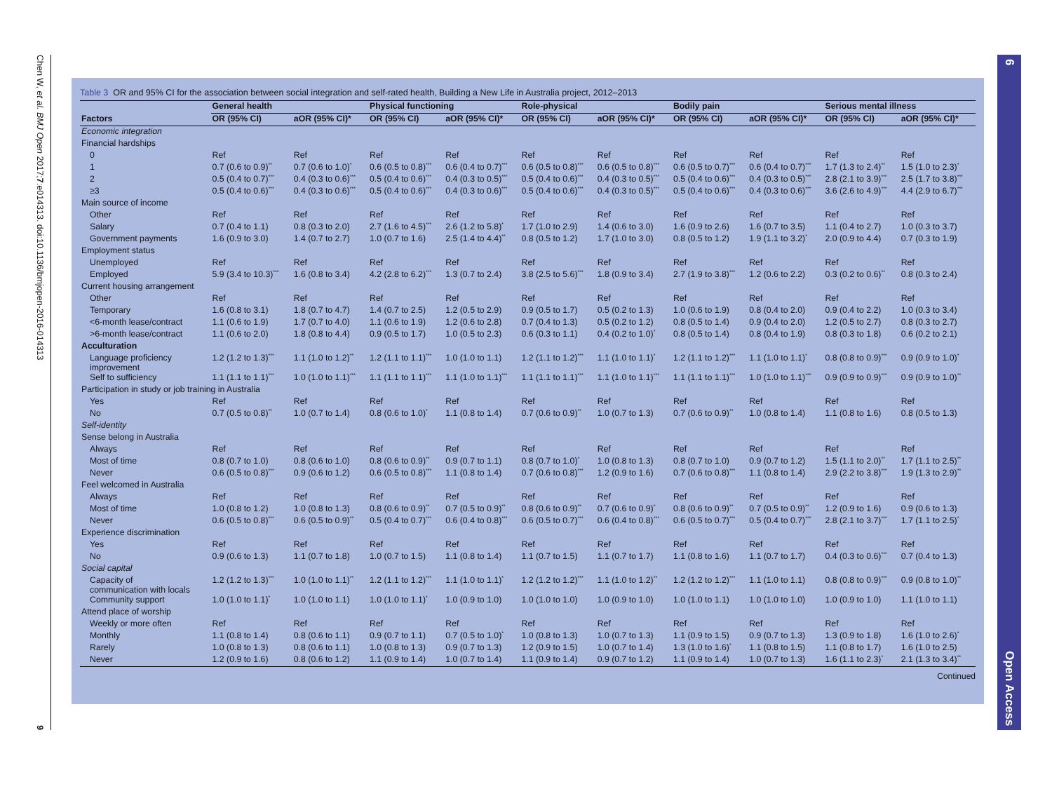Chen W, et al. BMJ Open 2017;7:e014313. doi:10.1136/bmjopen-2016-014313 9
Table 3 OR and 95% CI for the association between social integration and self-rated health, Building a New Life in Australia project, 2012–2013
| | General health | | Physical functioning | | Role-physical | | Bodily pain | | Serious mental illness | |
| --- | --- | --- | --- | --- | --- | --- | --- | --- | --- | --- |
| Factors | OR (95% CI) | aOR (95% CI)* | OR (95% CI) | aOR (95% CI)* | OR (95% CI) | aOR (95% CI)* | OR (95% CI) | aOR (95% CI)* | OR (95% CI) | aOR (95% CI)* |
| Economic integration | | | | | | | | | | |
| Financial hardships | | | | | | | | | | |
| 0 | Ref | Ref | Ref | Ref | Ref | Ref | Ref | Ref | Ref | Ref |
| 1 | 0.7 (0.6 to 0.9)<sup>**</sup> | 0.7 (0.6 to 1.0)<sup>*</sup> | 0.6 (0.5 to 0.8)<sup>***</sup> | 0.6 (0.4 to 0.7)<sup>***</sup> | 0.6 (0.5 to 0.8)<sup>***</sup> | 0.6 (0.5 to 0.8)<sup>***</sup> | 0.6 (0.5 to 0.7)<sup>***</sup> | 0.6 (0.4 to 0.7)<sup>***</sup> | 1.7 (1.3 to 2.4)<sup>**</sup> | 1.5 (1.0 to 2.3)<sup>*</sup> |
| 2 | 0.5 (0.4 to 0.7)<sup>***</sup> | 0.4 (0.3 to 0.6)<sup>***</sup> | 0.5 (0.4 to 0.6)<sup>***</sup> | 0.4 (0.3 to 0.5)<sup>***</sup> | 0.5 (0.4 to 0.6)<sup>***</sup> | 0.4 (0.3 to 0.5)<sup>***</sup> | 0.5 (0.4 to 0.6)<sup>***</sup> | 0.4 (0.3 to 0.5)<sup>***</sup> | 2.8 (2.1 to 3.9)<sup>***</sup> | 2.5 (1.7 to 3.8)<sup>***</sup> |
| ≥3 | 0.5 (0.4 to 0.6)<sup>***</sup> | 0.4 (0.3 to 0.6)<sup>***</sup> | 0.5 (0.4 to 0.6)<sup>***</sup> | 0.4 (0.3 to 0.6)<sup>***</sup> | 0.5 (0.4 to 0.6)<sup>***</sup> | 0.4 (0.3 to 0.5)<sup>***</sup> | 0.5 (0.4 to 0.6)<sup>***</sup> | 0.4 (0.3 to 0.6)<sup>***</sup> | 3.6 (2.6 to 4.9)<sup>***</sup> | 4.4 (2.9 to 6.7)<sup>***</sup> |
| Main source of income | | | | | | | | | | |
| Other | Ref | Ref | Ref | Ref | Ref | Ref | Ref | Ref | Ref | Ref |
| Salary | 0.7 (0.4 to 1.1) | 0.8 (0.3 to 2.0) | 2.7 (1.6 to 4.5)<sup>***</sup> | 2.6 (1.2 to 5.8)<sup>*</sup> | 1.7 (1.0 to 2.9) | 1.4 (0.6 to 3.0) | 1.6 (0.9 to 2.6) | 1.6 (0.7 to 3.5) | 1.1 (0.4 to 2.7) | 1.0 (0.3 to 3.7) |
| Government payments | 1.6 (0.9 to 3.0) | 1.4 (0.7 to 2.7) | 1.0 (0.7 to 1.6) | 2.5 (1.4 to 4.4)<sup>**</sup> | 0.8 (0.5 to 1.2) | 1.7 (1.0 to 3.0) | 0.8 (0.5 to 1.2) | 1.9 (1.1 to 3.2)<sup>*</sup> | 2.0 (0.9 to 4.4) | 0.7 (0.3 to 1.9) |
| Employment status | | | | | | | | | | |
| Unemployed | Ref | Ref | Ref | Ref | Ref | Ref | Ref | Ref | Ref | Ref |
| Employed | 5.9 (3.4 to 10.3)<sup>***</sup> | 1.6 (0.8 to 3.4) | 4.2 (2.8 to 6.2)<sup>***</sup> | 1.3 (0.7 to 2.4) | 3.8 (2.5 to 5.6)<sup>***</sup> | 1.8 (0.9 to 3.4) | 2.7 (1.9 to 3.8)<sup>***</sup> | 1.2 (0.6 to 2.2) | 0.3 (0.2 to 0.6)<sup>**</sup> | 0.8 (0.3 to 2.4) |
| Current housing arrangement | | | | | | | | | | |
| Other | Ref | Ref | Ref | Ref | Ref | Ref | Ref | Ref | Ref | Ref |
| Temporary | 1.6 (0.8 to 3.1) | 1.8 (0.7 to 4.7) | 1.4 (0.7 to 2.5) | 1.2 (0.5 to 2.9) | 0.9 (0.5 to 1.7) | 0.5 (0.2 to 1.3) | 1.0 (0.6 to 1.9) | 0.8 (0.4 to 2.0) | 0.9 (0.4 to 2.2) | 1.0 (0.3 to 3.4) |
| <6-month lease/contract | 1.1 (0.6 to 1.9) | 1.7 (0.7 to 4.0) | 1.1 (0.6 to 1.9) | 1.2 (0.6 to 2.8) | 0.7 (0.4 to 1.3) | 0.5 (0.2 to 1.2) | 0.8 (0.5 to 1.4) | 0.9 (0.4 to 2.0) | 1.2 (0.5 to 2.7) | 0.8 (0.3 to 2.7) |
| >6-month lease/contract | 1.1 (0.6 to 2.0) | 1.8 (0.8 to 4.4) | 0.9 (0.5 to 1.7) | 1.0 (0.5 to 2.3) | 0.6 (0.3 to 1.1) | 0.4 (0.2 to 1.0)<sup>*</sup> | 0.8 (0.5 to 1.4) | 0.8 (0.4 to 1.9) | 0.8 (0.3 to 1.8) | 0.6 (0.2 to 2.1) |
| Acculturation | | | | | | | | | | |
| Language proficiency improvement | 1.2 (1.2 to 1.3)<sup>***</sup> | 1.1 (1.0 to 1.2)<sup>**</sup> | 1.2 (1.1 to 1.1)<sup>***</sup> | 1.0 (1.0 to 1.1) | 1.2 (1.1 to 1.2)<sup>***</sup> | 1.1 (1.0 to 1.1)<sup>*</sup> | 1.2 (1.1 to 1.2)<sup>***</sup> | 1.1 (1.0 to 1.1)<sup>*</sup> | 0.8 (0.8 to 0.9)<sup>***</sup> | 0.9 (0.9 to 1.0)<sup>*</sup> |
| Self to sufficiency | 1.1 (1.1 to 1.1)<sup>***</sup> | 1.0 (1.0 to 1.1)<sup>***</sup> | 1.1 (1.1 to 1.1)<sup>***</sup> | 1.1 (1.0 to 1.1)<sup>***</sup> | 1.1 (1.1 to 1.1)<sup>***</sup> | 1.1 (1.0 to 1.1)<sup>***</sup> | 1.1 (1.1 to 1.1)<sup>***</sup> | 1.0 (1.0 to 1.1)<sup>***</sup> | 0.9 (0.9 to 0.9)<sup>***</sup> | 0.9 (0.9 to 1.0)<sup>**</sup> |
| Participation in study or job training in Australia | | | | | | | | | | |
| Yes | Ref | Ref | Ref | Ref | Ref | Ref | Ref | Ref | Ref | Ref |
| No | 0.7 (0.5 to 0.8)<sup>**</sup> | 1.0 (0.7 to 1.4) | 0.8 (0.6 to 1.0)<sup>*</sup> | 1.1 (0.8 to 1.4) | 0.7 (0.6 to 0.9)<sup>**</sup> | 1.0 (0.7 to 1.3) | 0.7 (0.6 to 0.9)<sup>**</sup> | 1.0 (0.8 to 1.4) | 1.1 (0.8 to 1.6) | 0.8 (0.5 to 1.3) |
| Self-identity | | | | | | | | | | |
| Sense belong in Australia | | | | | | | | | | |
| Always | Ref | Ref | Ref | Ref | Ref | Ref | Ref | Ref | Ref | Ref |
| Most of time | 0.8 (0.7 to 1.0) | 0.8 (0.6 to 1.0) | 0.8 (0.6 to 0.9)<sup>**</sup> | 0.9 (0.7 to 1.1) | 0.8 (0.7 to 1.0)<sup>*</sup> | 1.0 (0.8 to 1.3) | 0.8 (0.7 to 1.0) | 0.9 (0.7 to 1.2) | 1.5 (1.1 to 2.0)<sup>**</sup> | 1.7 (1.1 to 2.5)<sup>**</sup> |
| Never | 0.6 (0.5 to 0.8)<sup>***</sup> | 0.9 (0.6 to 1.2) | 0.6 (0.5 to 0.8)<sup>***</sup> | 1.1 (0.8 to 1.4) | 0.7 (0.6 to 0.8)<sup>***</sup> | 1.2 (0.9 to 1.6) | 0.7 (0.6 to 0.8)<sup>***</sup> | 1.1 (0.8 to 1.4) | 2.9 (2.2 to 3.8)<sup>***</sup> | 1.9 (1.3 to 2.9)<sup>**</sup> |
| Feel welcomed in Australia | | | | | | | | | | |
| Always | Ref | Ref | Ref | Ref | Ref | Ref | Ref | Ref | Ref | Ref |
| Most of time | 1.0 (0.8 to 1.2) | 1.0 (0.8 to 1.3) | 0.8 (0.6 to 0.9)<sup>**</sup> | 0.7 (0.5 to 0.9)<sup>**</sup> | 0.8 (0.6 to 0.9)<sup>**</sup> | 0.7 (0.6 to 0.9)<sup>*</sup> | 0.8 (0.6 to 0.9)<sup>**</sup> | 0.7 (0.5 to 0.9)<sup>**</sup> | 1.2 (0.9 to 1.6) | 0.9 (0.6 to 1.3) |
| Never | 0.6 (0.5 to 0.8)<sup>***</sup> | 0.6 (0.5 to 0.9)<sup>**</sup> | 0.5 (0.4 to 0.7)<sup>***</sup> | 0.6 (0.4 to 0.8)<sup>***</sup> | 0.6 (0.5 to 0.7)<sup>***</sup> | 0.6 (0.4 to 0.8)<sup>***</sup> | 0.6 (0.5 to 0.7)<sup>***</sup> | 0.5 (0.4 to 0.7)<sup>***</sup> | 2.8 (2.1 to 3.7)<sup>***</sup> | 1.7 (1.1 to 2.5)<sup>*</sup> |
| Experience discrimination | | | | | | | | | | |
| Yes | Ref | Ref | Ref | Ref | Ref | Ref | Ref | Ref | Ref | Ref |
| No | 0.9 (0.6 to 1.3) | 1.1 (0.7 to 1.8) | 1.0 (0.7 to 1.5) | 1.1 (0.8 to 1.4) | 1.1 (0.7 to 1.5) | 1.1 (0.7 to 1.7) | 1.1 (0.8 to 1.6) | 1.1 (0.7 to 1.7) | 0.4 (0.3 to 0.6)<sup>***</sup> | 0.7 (0.4 to 1.3) |
| Social capital | | | | | | | | | | |
| Capacity of communication with locals | 1.2 (1.2 to 1.3)<sup>***</sup> | 1.0 (1.0 to 1.1)<sup>**</sup> | 1.2 (1.1 to 1.2)<sup>***</sup> | 1.1 (1.0 to 1.1)<sup>*</sup> | 1.2 (1.2 to 1.2)<sup>***</sup> | 1.1 (1.0 to 1.2)<sup>**</sup> | 1.2 (1.2 to 1.2)<sup>***</sup> | 1.1 (1.0 to 1.1) | 0.8 (0.8 to 0.9)<sup>***</sup> | 0.9 (0.8 to 1.0)<sup>**</sup> |
| Community support | 1.0 (1.0 to 1.1)<sup>*</sup> | 1.0 (1.0 to 1.1) | 1.0 (1.0 to 1.1)<sup>*</sup> | 1.0 (0.9 to 1.0) | 1.0 (1.0 to 1.0) | 1.0 (0.9 to 1.0) | 1.0 (1.0 to 1.1) | 1.0 (1.0 to 1.0) | 1.0 (0.9 to 1.0) | 1.1 (1.0 to 1.1) |
| Attend place of worship | | | | | | | | | | |
| Weekly or more often | Ref | Ref | Ref | Ref | Ref | Ref | Ref | Ref | Ref | Ref |
| Monthly | 1.1 (0.8 to 1.4) | 0.8 (0.6 to 1.1) | 0.9 (0.7 to 1.1) | 0.7 (0.5 to 1.0)<sup>*</sup> | 1.0 (0.8 to 1.3) | 1.0 (0.7 to 1.3) | 1.1 (0.9 to 1.5) | 0.9 (0.7 to 1.3) | 1.3 (0.9 to 1.8) | 1.6 (1.0 to 2.6)<sup>*</sup> |
| Rarely | 1.0 (0.8 to 1.3) | 0.8 (0.6 to 1.1) | 1.0 (0.8 to 1.3) | 0.9 (0.7 to 1.3) | 1.2 (0.9 to 1.5) | 1.0 (0.7 to 1.4) | 1.3 (1.0 to 1.6)<sup>*</sup> | 1.1 (0.8 to 1.5) | 1.1 (0.8 to 1.7) | 1.6 (1.0 to 2.5) |
| Never | 1.2 (0.9 to 1.6) | 0.8 (0.6 to 1.2) | 1.1 (0.9 to 1.4) | 1.0 (0.7 to 1.4) | 1.1 (0.9 to 1.4) | 0.9 (0.7 to 1.2) | 1.1 (0.9 to 1.4) | 1.0 (0.7 to 1.3) | 1.6 (1.1 to 2.3)<sup>*</sup> | 2.1 (1.3 to 3.4)<sup>**</sup> |
Continued
6 Open Access